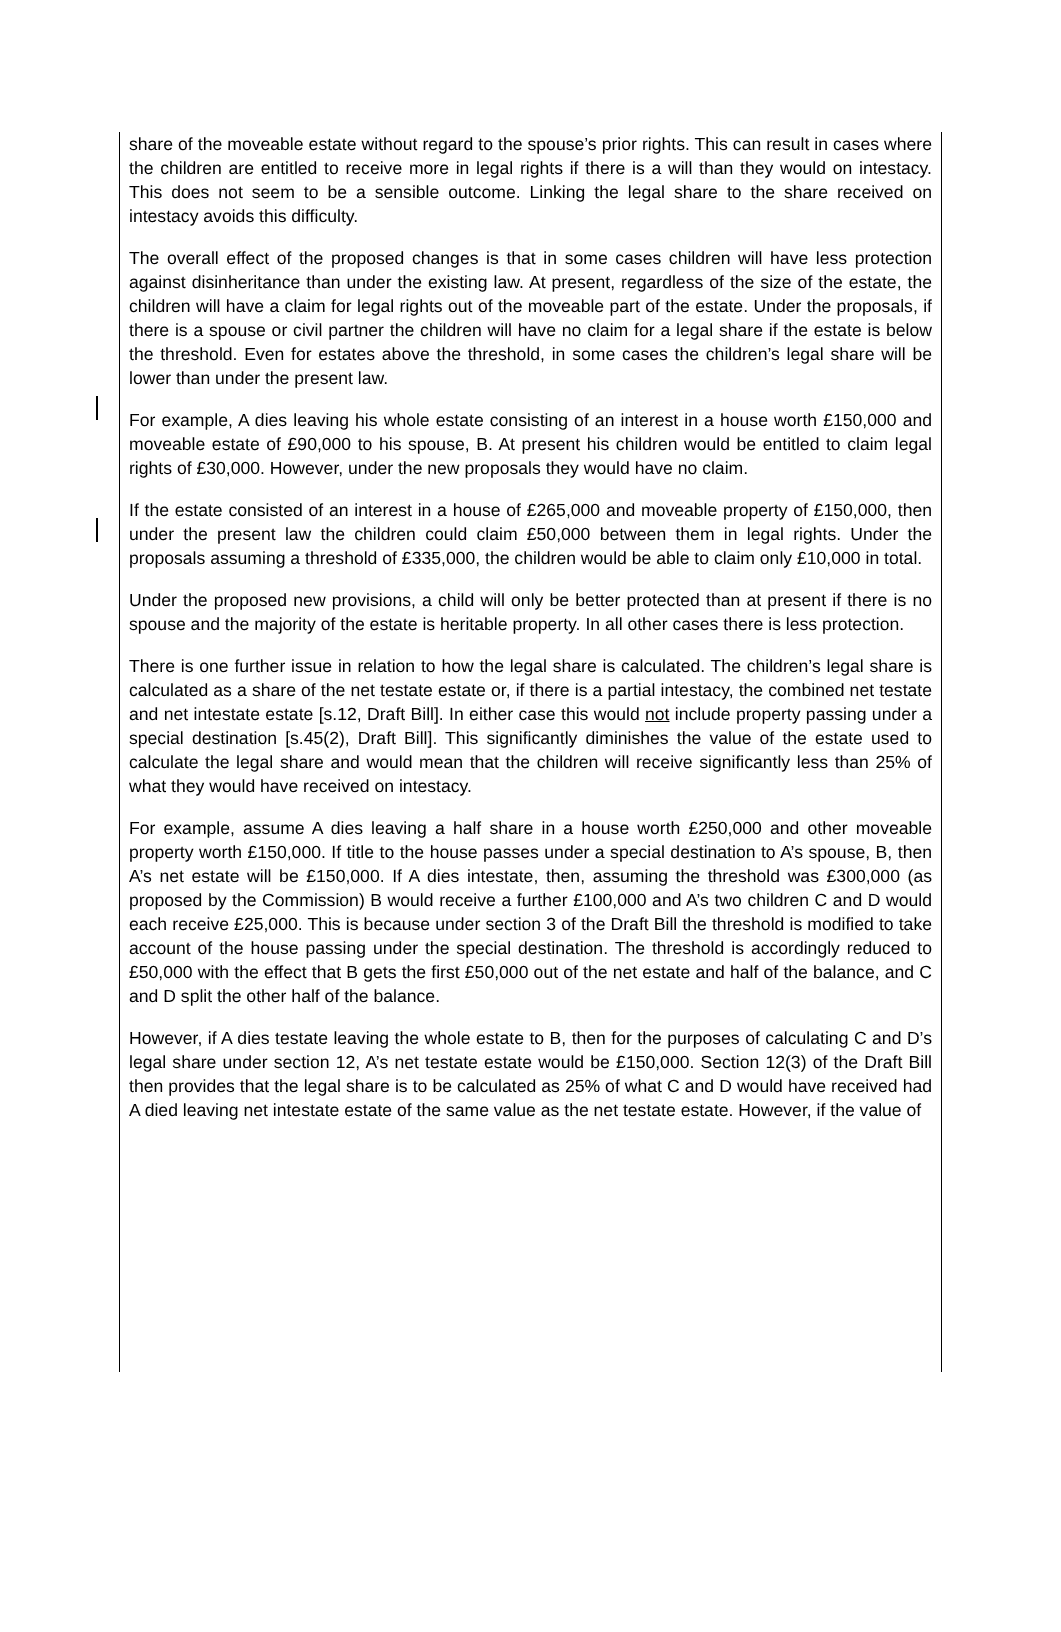share of the moveable estate without regard to the spouse’s prior rights. This can result in cases where the children are entitled to receive more in legal rights if there is a will than they would on intestacy. This does not seem to be a sensible outcome. Linking the legal share to the share received on intestacy avoids this difficulty.
The overall effect of the proposed changes is that in some cases children will have less protection against disinheritance than under the existing law. At present, regardless of the size of the estate, the children will have a claim for legal rights out of the moveable part of the estate. Under the proposals, if there is a spouse or civil partner the children will have no claim for a legal share if the estate is below the threshold. Even for estates above the threshold, in some cases the children’s legal share will be lower than under the present law.
For example, A dies leaving his whole estate consisting of an interest in a house worth £150,000 and moveable estate of £90,000 to his spouse, B. At present his children would be entitled to claim legal rights of £30,000. However, under the new proposals they would have no claim.
If the estate consisted of an interest in a house of £265,000 and moveable property of £150,000, then under the present law the children could claim £50,000 between them in legal rights. Under the proposals assuming a threshold of £335,000, the children would be able to claim only £10,000 in total.
Under the proposed new provisions, a child will only be better protected than at present if there is no spouse and the majority of the estate is heritable property. In all other cases there is less protection.
There is one further issue in relation to how the legal share is calculated. The children’s legal share is calculated as a share of the net testate estate or, if there is a partial intestacy, the combined net testate and net intestate estate [s.12, Draft Bill]. In either case this would not include property passing under a special destination [s.45(2), Draft Bill]. This significantly diminishes the value of the estate used to calculate the legal share and would mean that the children will receive significantly less than 25% of what they would have received on intestacy.
For example, assume A dies leaving a half share in a house worth £250,000 and other moveable property worth £150,000. If title to the house passes under a special destination to A’s spouse, B, then A’s net estate will be £150,000. If A dies intestate, then, assuming the threshold was £300,000 (as proposed by the Commission) B would receive a further £100,000 and A’s two children C and D would each receive £25,000. This is because under section 3 of the Draft Bill the threshold is modified to take account of the house passing under the special destination. The threshold is accordingly reduced to £50,000 with the effect that B gets the first £50,000 out of the net estate and half of the balance, and C and D split the other half of the balance.
However, if A dies testate leaving the whole estate to B, then for the purposes of calculating C and D’s legal share under section 12, A’s net testate estate would be £150,000. Section 12(3) of the Draft Bill then provides that the legal share is to be calculated as 25% of what C and D would have received had A died leaving net intestate estate of the same value as the net testate estate. However, if the value of